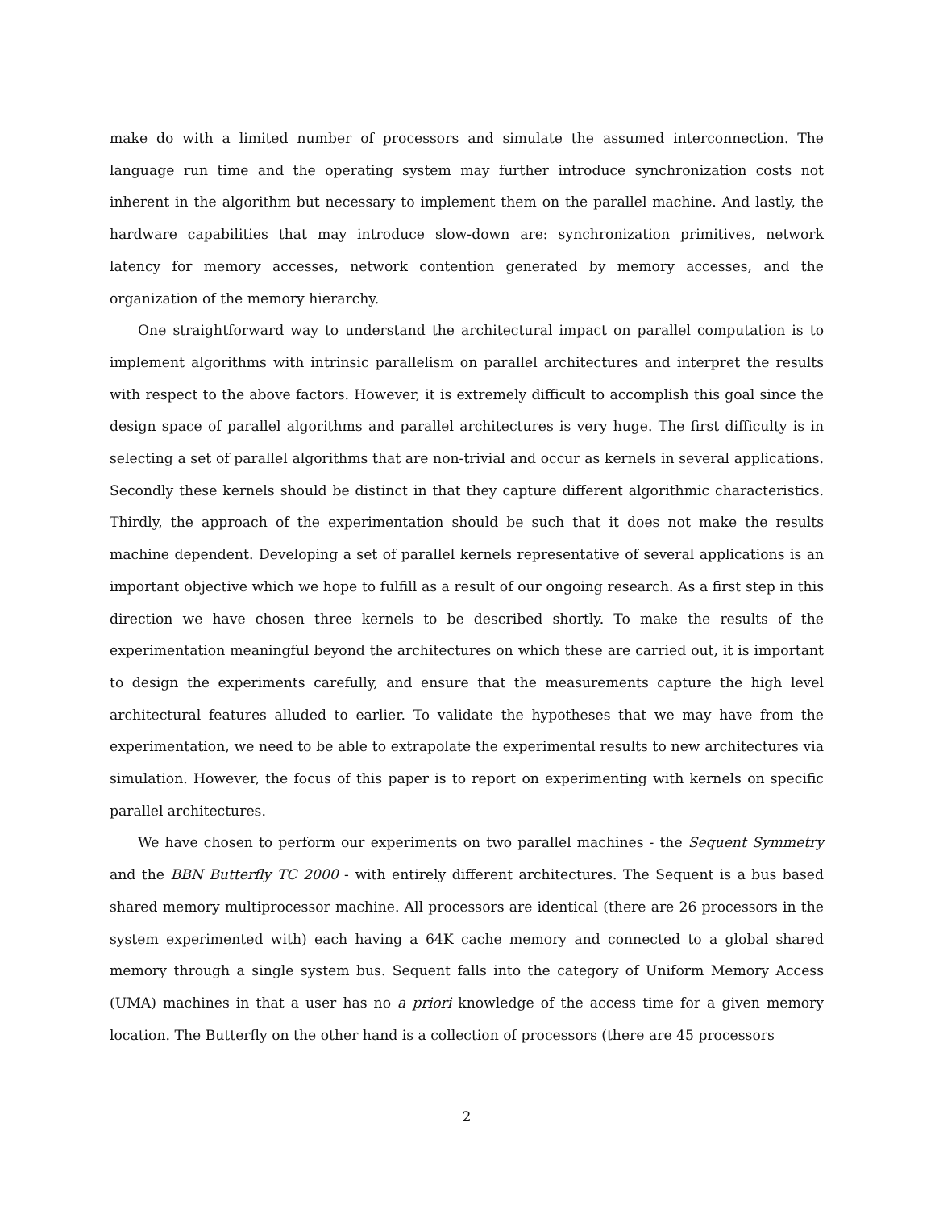make do with a limited number of processors and simulate the assumed interconnection. The language run time and the operating system may further introduce synchronization costs not inherent in the algorithm but necessary to implement them on the parallel machine. And lastly, the hardware capabilities that may introduce slow-down are: synchronization primitives, network latency for memory accesses, network contention generated by memory accesses, and the organization of the memory hierarchy.
One straightforward way to understand the architectural impact on parallel computation is to implement algorithms with intrinsic parallelism on parallel architectures and interpret the results with respect to the above factors. However, it is extremely difficult to accomplish this goal since the design space of parallel algorithms and parallel architectures is very huge. The first difficulty is in selecting a set of parallel algorithms that are non-trivial and occur as kernels in several applications. Secondly these kernels should be distinct in that they capture different algorithmic characteristics. Thirdly, the approach of the experimentation should be such that it does not make the results machine dependent. Developing a set of parallel kernels representative of several applications is an important objective which we hope to fulfill as a result of our ongoing research. As a first step in this direction we have chosen three kernels to be described shortly. To make the results of the experimentation meaningful beyond the architectures on which these are carried out, it is important to design the experiments carefully, and ensure that the measurements capture the high level architectural features alluded to earlier. To validate the hypotheses that we may have from the experimentation, we need to be able to extrapolate the experimental results to new architectures via simulation. However, the focus of this paper is to report on experimenting with kernels on specific parallel architectures.
We have chosen to perform our experiments on two parallel machines - the Sequent Symmetry and the BBN Butterfly TC 2000 - with entirely different architectures. The Sequent is a bus based shared memory multiprocessor machine. All processors are identical (there are 26 processors in the system experimented with) each having a 64K cache memory and connected to a global shared memory through a single system bus. Sequent falls into the category of Uniform Memory Access (UMA) machines in that a user has no a priori knowledge of the access time for a given memory location. The Butterfly on the other hand is a collection of processors (there are 45 processors
2